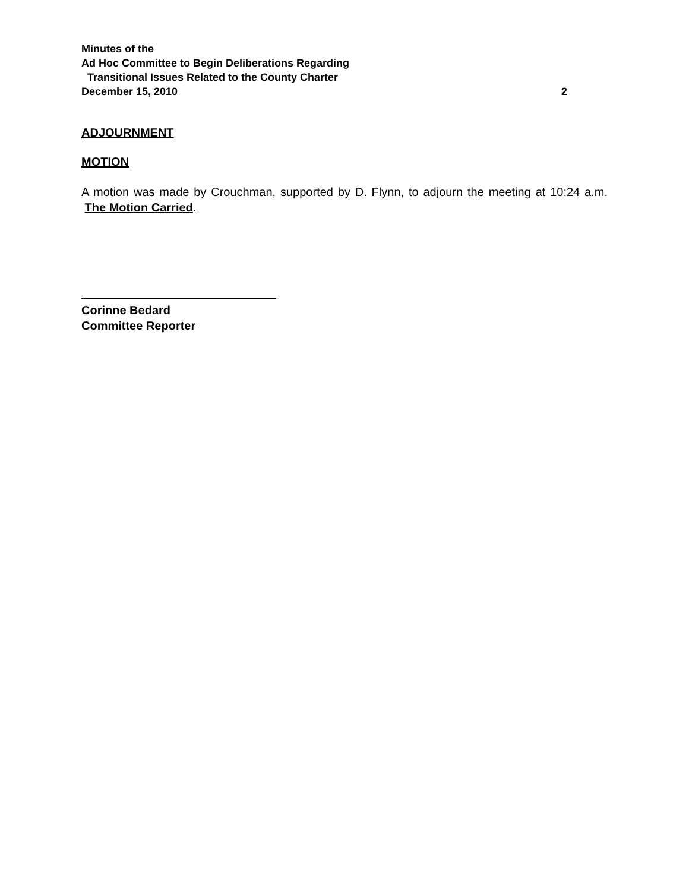Minutes of the
Ad Hoc Committee to Begin Deliberations Regarding
Transitional Issues Related to the County Charter
December 15, 2010 2
ADJOURNMENT
MOTION
A motion was made by Crouchman, supported by D. Flynn, to adjourn the meeting at 10:24 a.m. The Motion Carried.
Corinne Bedard
Committee Reporter